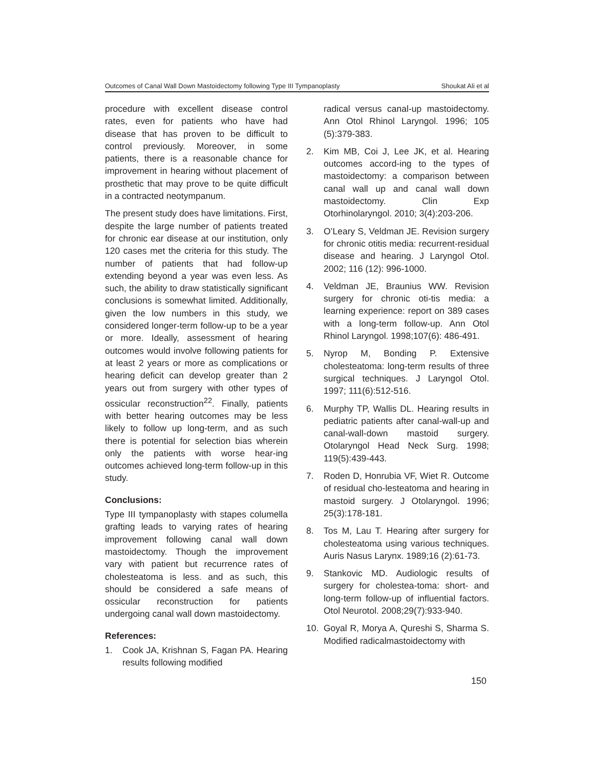Outcomes of Canal Wall Down Mastoidectomy following Type III Tympanoplasty Shoukat Ali et al
procedure with excellent disease control rates, even for patients who have had disease that has proven to be difficult to control previously. Moreover, in some patients, there is a reasonable chance for improvement in hearing without placement of prosthetic that may prove to be quite difficult in a contracted neotympanum.
The present study does have limitations. First, despite the large number of patients treated for chronic ear disease at our institution, only 120 cases met the criteria for this study. The number of patients that had follow-up extending beyond a year was even less. As such, the ability to draw statistically significant conclusions is somewhat limited. Additionally, given the low numbers in this study, we considered longer-term follow-up to be a year or more. Ideally, assessment of hearing outcomes would involve following patients for at least 2 years or more as complications or hearing deficit can develop greater than 2 years out from surgery with other types of ossicular reconstruction<sup>22</sup>. Finally, patients with better hearing outcomes may be less likely to follow up long-term, and as such there is potential for selection bias wherein only the patients with worse hear-ing outcomes achieved long-term follow-up in this study.
Conclusions:
Type III tympanoplasty with stapes columella grafting leads to varying rates of hearing improvement following canal wall down mastoidectomy. Though the improvement vary with patient but recurrence rates of cholesteatoma is less. and as such, this should be considered a safe means of ossicular reconstruction for patients undergoing canal wall down mastoidectomy.
References:
1. Cook JA, Krishnan S, Fagan PA. Hearing results following modified
radical versus canal-up mastoidectomy. Ann Otol Rhinol Laryngol. 1996; 105 (5):379-383.
2. Kim MB, Coi J, Lee JK, et al. Hearing outcomes accord-ing to the types of mastoidectomy: a comparison between canal wall up and canal wall down mastoidectomy. Clin Exp Otorhinolaryngol. 2010; 3(4):203-206.
3. O’Leary S, Veldman JE. Revision surgery for chronic otitis media: recurrent-residual disease and hearing. J Laryngol Otol. 2002; 116 (12): 996-1000.
4. Veldman JE, Braunius WW. Revision surgery for chronic oti-tis media: a learning experience: report on 389 cases with a long-term follow-up. Ann Otol Rhinol Laryngol. 1998;107(6): 486-491.
5. Nyrop M, Bonding P. Extensive cholesteatoma: long-term results of three surgical techniques. J Laryngol Otol. 1997; 111(6):512-516.
6. Murphy TP, Wallis DL. Hearing results in pediatric patients after canal-wall-up and canal-wall-down mastoid surgery. Otolaryngol Head Neck Surg. 1998; 119(5):439-443.
7. Roden D, Honrubia VF, Wiet R. Outcome of residual cho-lesteatoma and hearing in mastoid surgery. J Otolaryngol. 1996; 25(3):178-181.
8. Tos M, Lau T. Hearing after surgery for cholesteatoma using various techniques. Auris Nasus Larynx. 1989;16 (2):61-73.
9. Stankovic MD. Audiologic results of surgery for cholestea-toma: short- and long-term follow-up of influential factors. Otol Neurotol. 2008;29(7):933-940.
10. Goyal R, Morya A, Qureshi S, Sharma S. Modified radicalmastoidectomy with
150